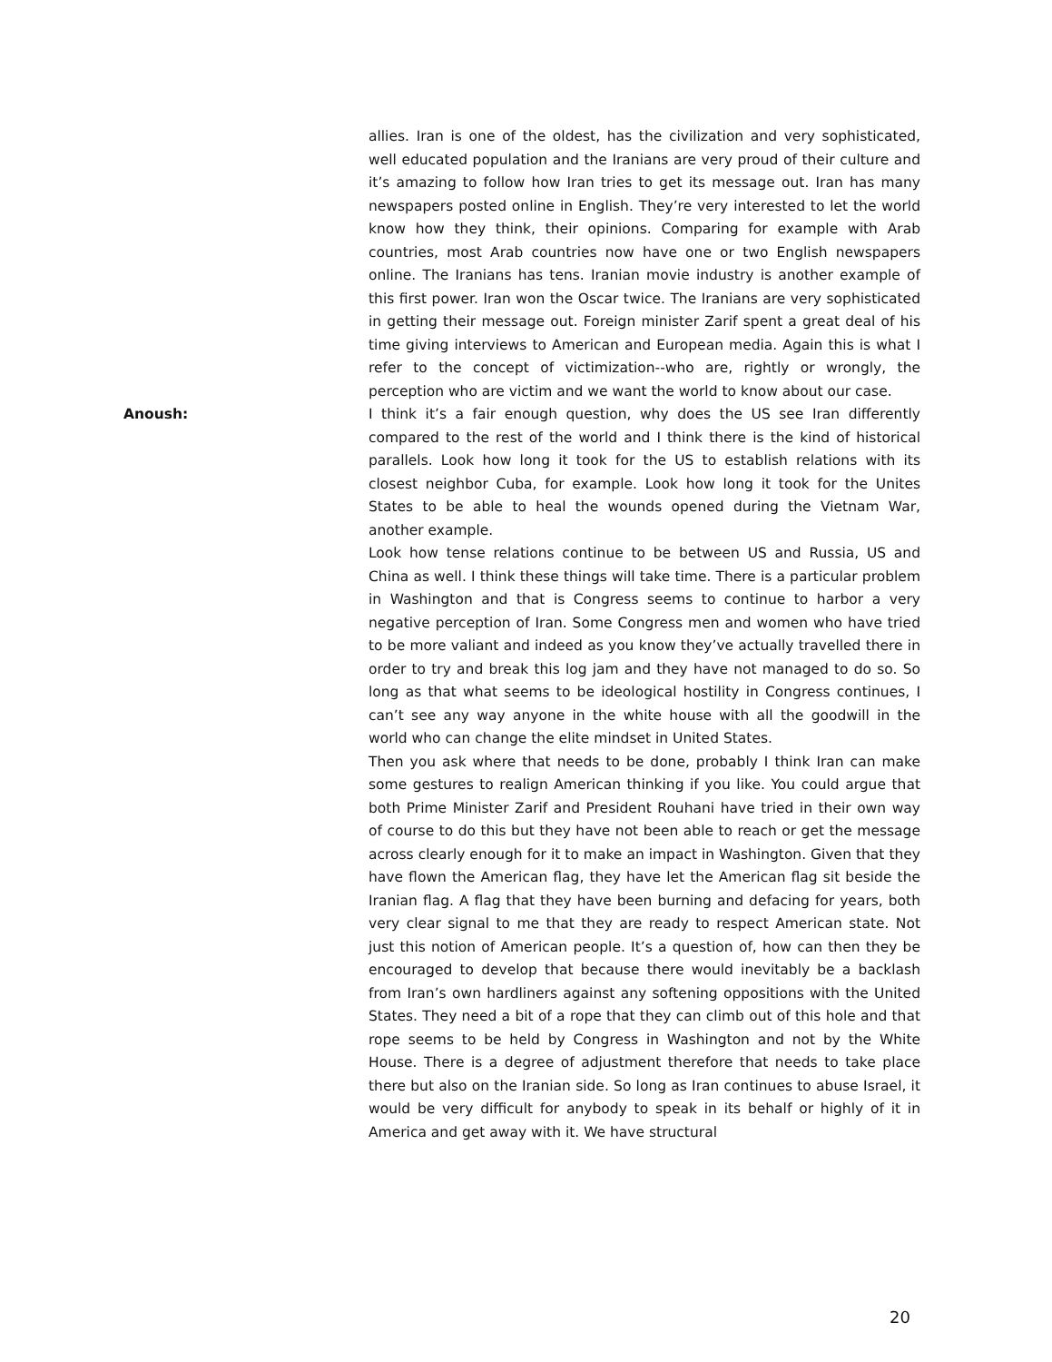allies. Iran is one of the oldest, has the civilization and very sophisticated, well educated population and the Iranians are very proud of their culture and it’s amazing to follow how Iran tries to get its message out. Iran has many newspapers posted online in English. They’re very interested to let the world know how they think, their opinions. Comparing for example with Arab countries, most Arab countries now have one or two English newspapers online. The Iranians has tens. Iranian movie industry is another example of this first power. Iran won the Oscar twice. The Iranians are very sophisticated in getting their message out. Foreign minister Zarif spent a great deal of his time giving interviews to American and European media. Again this is what I refer to the concept of victimization--who are, rightly or wrongly, the perception who are victim and we want the world to know about our case.
Anoush: I think it’s a fair enough question, why does the US see Iran differently compared to the rest of the world and I think there is the kind of historical parallels. Look how long it took for the US to establish relations with its closest neighbor Cuba, for example. Look how long it took for the Unites States to be able to heal the wounds opened during the Vietnam War, another example.
Look how tense relations continue to be between US and Russia, US and China as well. I think these things will take time. There is a particular problem in Washington and that is Congress seems to continue to harbor a very negative perception of Iran. Some Congress men and women who have tried to be more valiant and indeed as you know they’ve actually travelled there in order to try and break this log jam and they have not managed to do so. So long as that what seems to be ideological hostility in Congress continues, I can’t see any way anyone in the white house with all the goodwill in the world who can change the elite mindset in United States.
Then you ask where that needs to be done, probably I think Iran can make some gestures to realign American thinking if you like. You could argue that both Prime Minister Zarif and President Rouhani have tried in their own way of course to do this but they have not been able to reach or get the message across clearly enough for it to make an impact in Washington. Given that they have flown the American flag, they have let the American flag sit beside the Iranian flag. A flag that they have been burning and defacing for years, both very clear signal to me that they are ready to respect American state. Not just this notion of American people. It’s a question of, how can then they be encouraged to develop that because there would inevitably be a backlash from Iran’s own hardliners against any softening oppositions with the United States. They need a bit of a rope that they can climb out of this hole and that rope seems to be held by Congress in Washington and not by the White House. There is a degree of adjustment therefore that needs to take place there but also on the Iranian side. So long as Iran continues to abuse Israel, it would be very difficult for anybody to speak in its behalf or highly of it in America and get away with it. We have structural
20